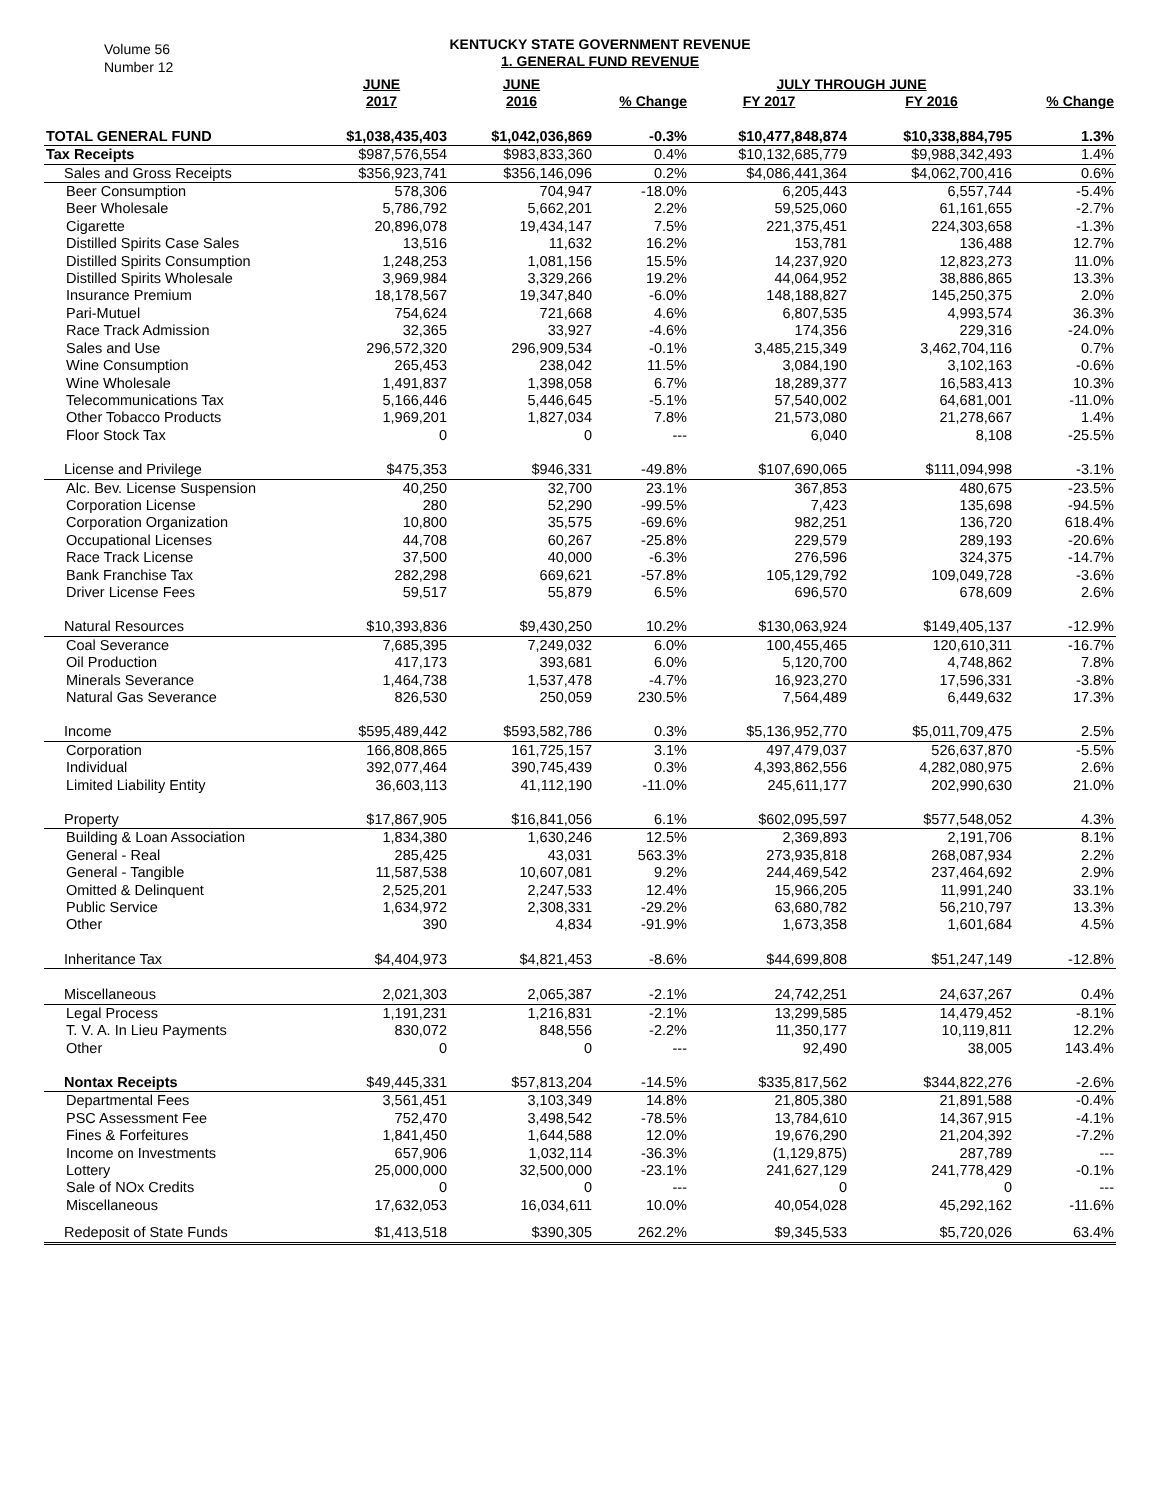Volume 56
Number 12
KENTUCKY STATE GOVERNMENT REVENUE
1. GENERAL FUND REVENUE
| | JUNE | JUNE | | JULY THROUGH JUNE | | |
| --- | --- | --- | --- | --- | --- | --- |
| | 2017 | 2016 | % Change | FY 2017 | FY 2016 | % Change |
| TOTAL GENERAL FUND | $1,038,435,403 | $1,042,036,869 | -0.3% | $10,477,848,874 | $10,338,884,795 | 1.3% |
| Tax Receipts | $987,576,554 | $983,833,360 | 0.4% | $10,132,685,779 | $9,988,342,493 | 1.4% |
| Sales and Gross Receipts | $356,923,741 | $356,146,096 | 0.2% | $4,086,441,364 | $4,062,700,416 | 0.6% |
| Beer Consumption | 578,306 | 704,947 | -18.0% | 6,205,443 | 6,557,744 | -5.4% |
| Beer Wholesale | 5,786,792 | 5,662,201 | 2.2% | 59,525,060 | 61,161,655 | -2.7% |
| Cigarette | 20,896,078 | 19,434,147 | 7.5% | 221,375,451 | 224,303,658 | -1.3% |
| Distilled Spirits Case Sales | 13,516 | 11,632 | 16.2% | 153,781 | 136,488 | 12.7% |
| Distilled Spirits Consumption | 1,248,253 | 1,081,156 | 15.5% | 14,237,920 | 12,823,273 | 11.0% |
| Distilled Spirits Wholesale | 3,969,984 | 3,329,266 | 19.2% | 44,064,952 | 38,886,865 | 13.3% |
| Insurance Premium | 18,178,567 | 19,347,840 | -6.0% | 148,188,827 | 145,250,375 | 2.0% |
| Pari-Mutuel | 754,624 | 721,668 | 4.6% | 6,807,535 | 4,993,574 | 36.3% |
| Race Track Admission | 32,365 | 33,927 | -4.6% | 174,356 | 229,316 | -24.0% |
| Sales and Use | 296,572,320 | 296,909,534 | -0.1% | 3,485,215,349 | 3,462,704,116 | 0.7% |
| Wine Consumption | 265,453 | 238,042 | 11.5% | 3,084,190 | 3,102,163 | -0.6% |
| Wine Wholesale | 1,491,837 | 1,398,058 | 6.7% | 18,289,377 | 16,583,413 | 10.3% |
| Telecommunications Tax | 5,166,446 | 5,446,645 | -5.1% | 57,540,002 | 64,681,001 | -11.0% |
| Other Tobacco Products | 1,969,201 | 1,827,034 | 7.8% | 21,573,080 | 21,278,667 | 1.4% |
| Floor Stock Tax | 0 | 0 | --- | 6,040 | 8,108 | -25.5% |
| License and Privilege | $475,353 | $946,331 | -49.8% | $107,690,065 | $111,094,998 | -3.1% |
| Alc. Bev. License Suspension | 40,250 | 32,700 | 23.1% | 367,853 | 480,675 | -23.5% |
| Corporation License | 280 | 52,290 | -99.5% | 7,423 | 135,698 | -94.5% |
| Corporation Organization | 10,800 | 35,575 | -69.6% | 982,251 | 136,720 | 618.4% |
| Occupational Licenses | 44,708 | 60,267 | -25.8% | 229,579 | 289,193 | -20.6% |
| Race Track License | 37,500 | 40,000 | -6.3% | 276,596 | 324,375 | -14.7% |
| Bank Franchise Tax | 282,298 | 669,621 | -57.8% | 105,129,792 | 109,049,728 | -3.6% |
| Driver License Fees | 59,517 | 55,879 | 6.5% | 696,570 | 678,609 | 2.6% |
| Natural Resources | $10,393,836 | $9,430,250 | 10.2% | $130,063,924 | $149,405,137 | -12.9% |
| Coal Severance | 7,685,395 | 7,249,032 | 6.0% | 100,455,465 | 120,610,311 | -16.7% |
| Oil Production | 417,173 | 393,681 | 6.0% | 5,120,700 | 4,748,862 | 7.8% |
| Minerals Severance | 1,464,738 | 1,537,478 | -4.7% | 16,923,270 | 17,596,331 | -3.8% |
| Natural Gas Severance | 826,530 | 250,059 | 230.5% | 7,564,489 | 6,449,632 | 17.3% |
| Income | $595,489,442 | $593,582,786 | 0.3% | $5,136,952,770 | $5,011,709,475 | 2.5% |
| Corporation | 166,808,865 | 161,725,157 | 3.1% | 497,479,037 | 526,637,870 | -5.5% |
| Individual | 392,077,464 | 390,745,439 | 0.3% | 4,393,862,556 | 4,282,080,975 | 2.6% |
| Limited Liability Entity | 36,603,113 | 41,112,190 | -11.0% | 245,611,177 | 202,990,630 | 21.0% |
| Property | $17,867,905 | $16,841,056 | 6.1% | $602,095,597 | $577,548,052 | 4.3% |
| Building & Loan Association | 1,834,380 | 1,630,246 | 12.5% | 2,369,893 | 2,191,706 | 8.1% |
| General - Real | 285,425 | 43,031 | 563.3% | 273,935,818 | 268,087,934 | 2.2% |
| General - Tangible | 11,587,538 | 10,607,081 | 9.2% | 244,469,542 | 237,464,692 | 2.9% |
| Omitted & Delinquent | 2,525,201 | 2,247,533 | 12.4% | 15,966,205 | 11,991,240 | 33.1% |
| Public Service | 1,634,972 | 2,308,331 | -29.2% | 63,680,782 | 56,210,797 | 13.3% |
| Other | 390 | 4,834 | -91.9% | 1,673,358 | 1,601,684 | 4.5% |
| Inheritance Tax | $4,404,973 | $4,821,453 | -8.6% | $44,699,808 | $51,247,149 | -12.8% |
| Miscellaneous | 2,021,303 | 2,065,387 | -2.1% | 24,742,251 | 24,637,267 | 0.4% |
| Legal Process | 1,191,231 | 1,216,831 | -2.1% | 13,299,585 | 14,479,452 | -8.1% |
| T. V. A. In Lieu Payments | 830,072 | 848,556 | -2.2% | 11,350,177 | 10,119,811 | 12.2% |
| Other | 0 | 0 | --- | 92,490 | 38,005 | 143.4% |
| Nontax Receipts | $49,445,331 | $57,813,204 | -14.5% | $335,817,562 | $344,822,276 | -2.6% |
| Departmental Fees | 3,561,451 | 3,103,349 | 14.8% | 21,805,380 | 21,891,588 | -0.4% |
| PSC Assessment Fee | 752,470 | 3,498,542 | -78.5% | 13,784,610 | 14,367,915 | -4.1% |
| Fines & Forfeitures | 1,841,450 | 1,644,588 | 12.0% | 19,676,290 | 21,204,392 | -7.2% |
| Income on Investments | 657,906 | 1,032,114 | -36.3% | (1,129,875) | 287,789 | --- |
| Lottery | 25,000,000 | 32,500,000 | -23.1% | 241,627,129 | 241,778,429 | -0.1% |
| Sale of NOx Credits | 0 | 0 | --- | 0 | 0 | --- |
| Miscellaneous | 17,632,053 | 16,034,611 | 10.0% | 40,054,028 | 45,292,162 | -11.6% |
| Redeposit of State Funds | $1,413,518 | $390,305 | 262.2% | $9,345,533 | $5,720,026 | 63.4% |